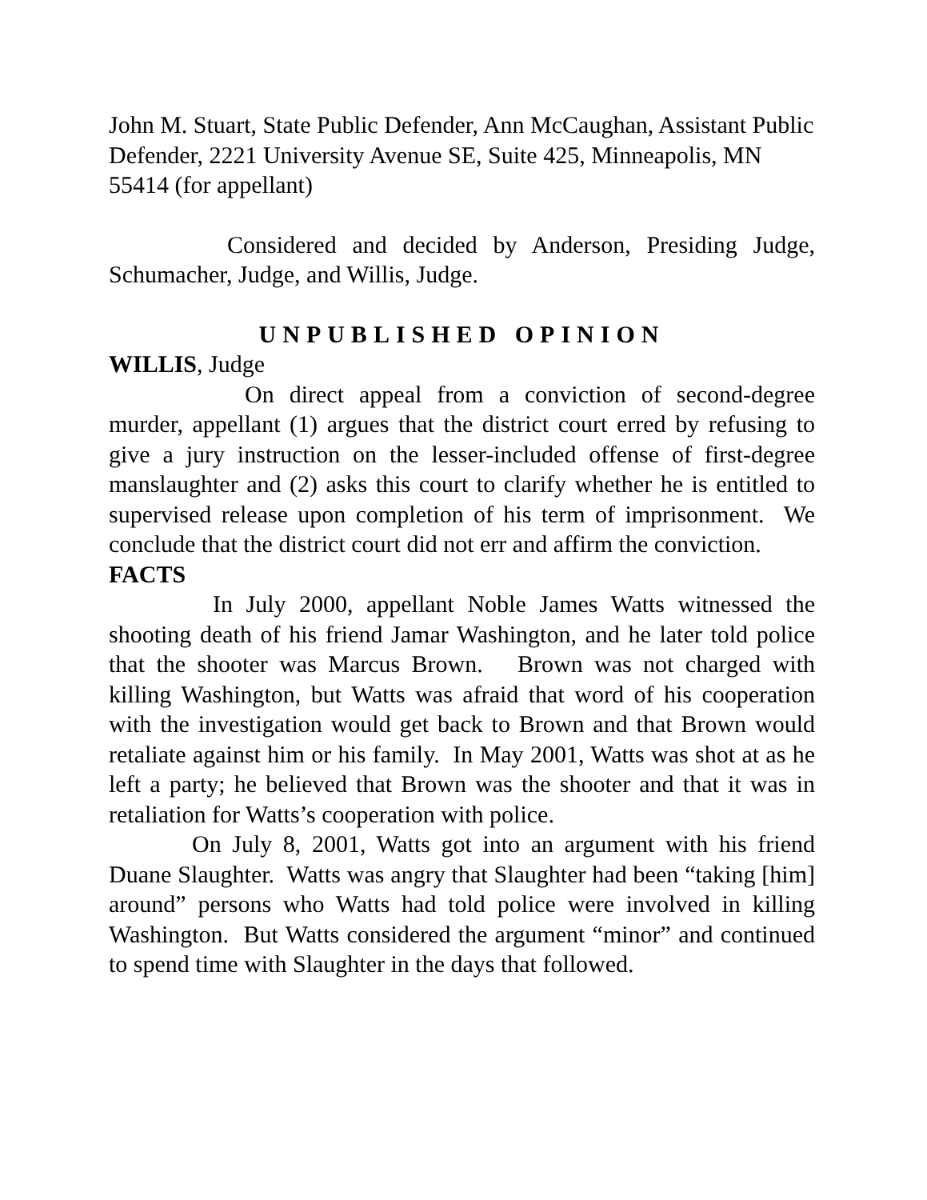John M. Stuart, State Public Defender, Ann McCaughan, Assistant Public Defender, 2221 University Avenue SE, Suite 425, Minneapolis, MN 55414 (for appellant)
Considered and decided by Anderson, Presiding Judge, Schumacher, Judge, and Willis, Judge.
UNPUBLISHED OPINION
WILLIS, Judge
On direct appeal from a conviction of second-degree murder, appellant (1) argues that the district court erred by refusing to give a jury instruction on the lesser-included offense of first-degree manslaughter and (2) asks this court to clarify whether he is entitled to supervised release upon completion of his term of imprisonment. We conclude that the district court did not err and affirm the conviction.
FACTS
In July 2000, appellant Noble James Watts witnessed the shooting death of his friend Jamar Washington, and he later told police that the shooter was Marcus Brown. Brown was not charged with killing Washington, but Watts was afraid that word of his cooperation with the investigation would get back to Brown and that Brown would retaliate against him or his family. In May 2001, Watts was shot at as he left a party; he believed that Brown was the shooter and that it was in retaliation for Watts’s cooperation with police.
On July 8, 2001, Watts got into an argument with his friend Duane Slaughter. Watts was angry that Slaughter had been “taking [him] around” persons who Watts had told police were involved in killing Washington. But Watts considered the argument “minor” and continued to spend time with Slaughter in the days that followed.